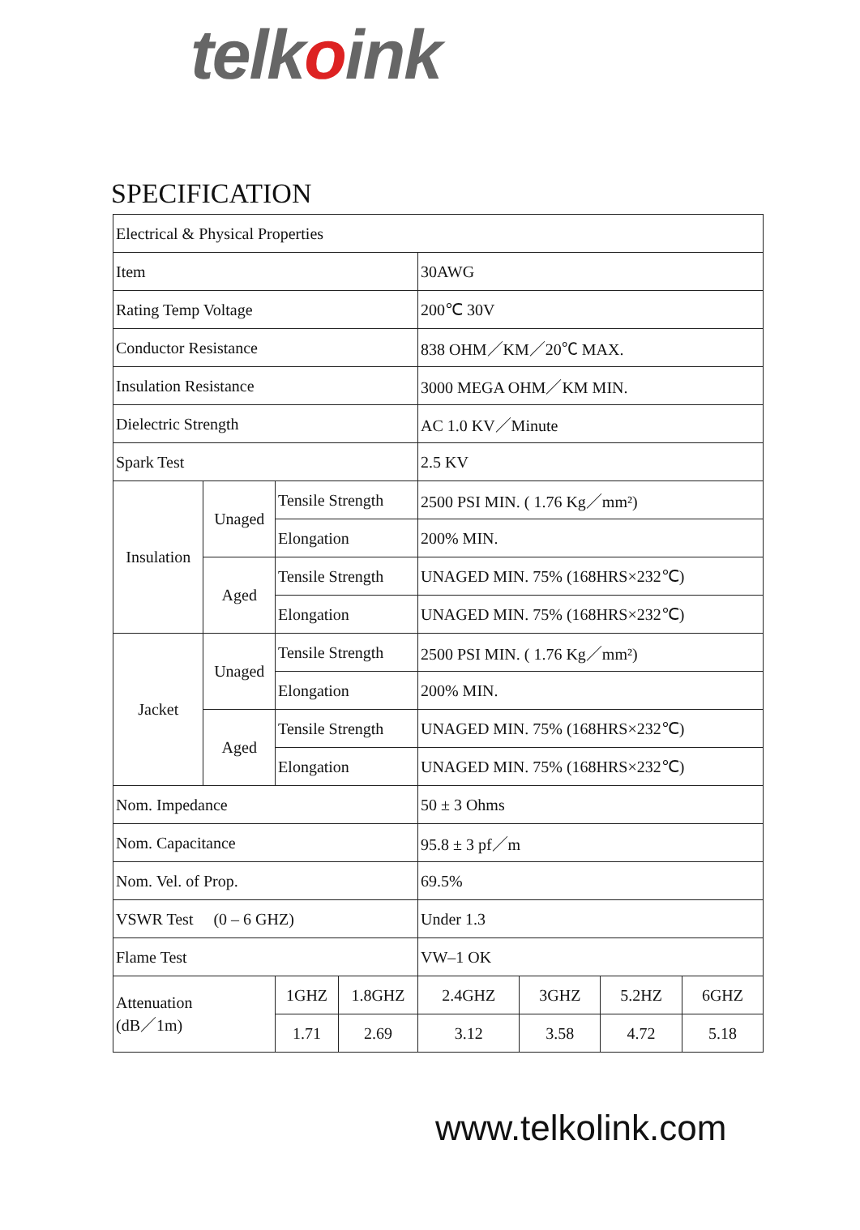telkoink
SPECIFICATION
| Electrical & Physical Properties | | | | | | | |
| Item | | | | 30AWG | | | |
| Rating Temp Voltage | | | | 200℃ 30V | | | |
| Conductor Resistance | | | | 838 OHM／KM／20℃ MAX. | | | |
| Insulation Resistance | | | | 3000 MEGA OHM／KM MIN. | | | |
| Dielectric Strength | | | | AC 1.0 KV／Minute | | | |
| Spark Test | | | | 2.5 KV | | | |
| Insulation | Unaged | Tensile Strength | | 2500 PSI MIN. ( 1.76 Kg／mm²) | | | |
| | | Elongation | | 200% MIN. | | | |
| | Aged | Tensile Strength | | UNAGED MIN. 75% (168HRS×232℃) | | | |
| | | Elongation | | UNAGED MIN. 75% (168HRS×232℃) | | | |
| Jacket | Unaged | Tensile Strength | | 2500 PSI MIN. ( 1.76 Kg／mm²) | | | |
| | | Elongation | | 200% MIN. | | | |
| | Aged | Tensile Strength | | UNAGED MIN. 75% (168HRS×232℃) | | | |
| | | Elongation | | UNAGED MIN. 75% (168HRS×232℃) | | | |
| Nom. Impedance | | | | 50 ± 3 Ohms | | | |
| Nom. Capacitance | | | | 95.8 ± 3 pf／m | | | |
| Nom. Vel. of Prop. | | | | 69.5% | | | |
| VSWR Test (0 – 6 GHZ) | | | | Under 1.3 | | | |
| Flame Test | | | | VW–1 OK | | | |
| Attenuation (dB／1m) | | 1GHZ | 1.8GHZ | 2.4GHZ | 3GHZ | 5.2HZ | 6GHZ |
| | | 1.71 | 2.69 | 3.12 | 3.58 | 4.72 | 5.18 |
www.telkolink.com